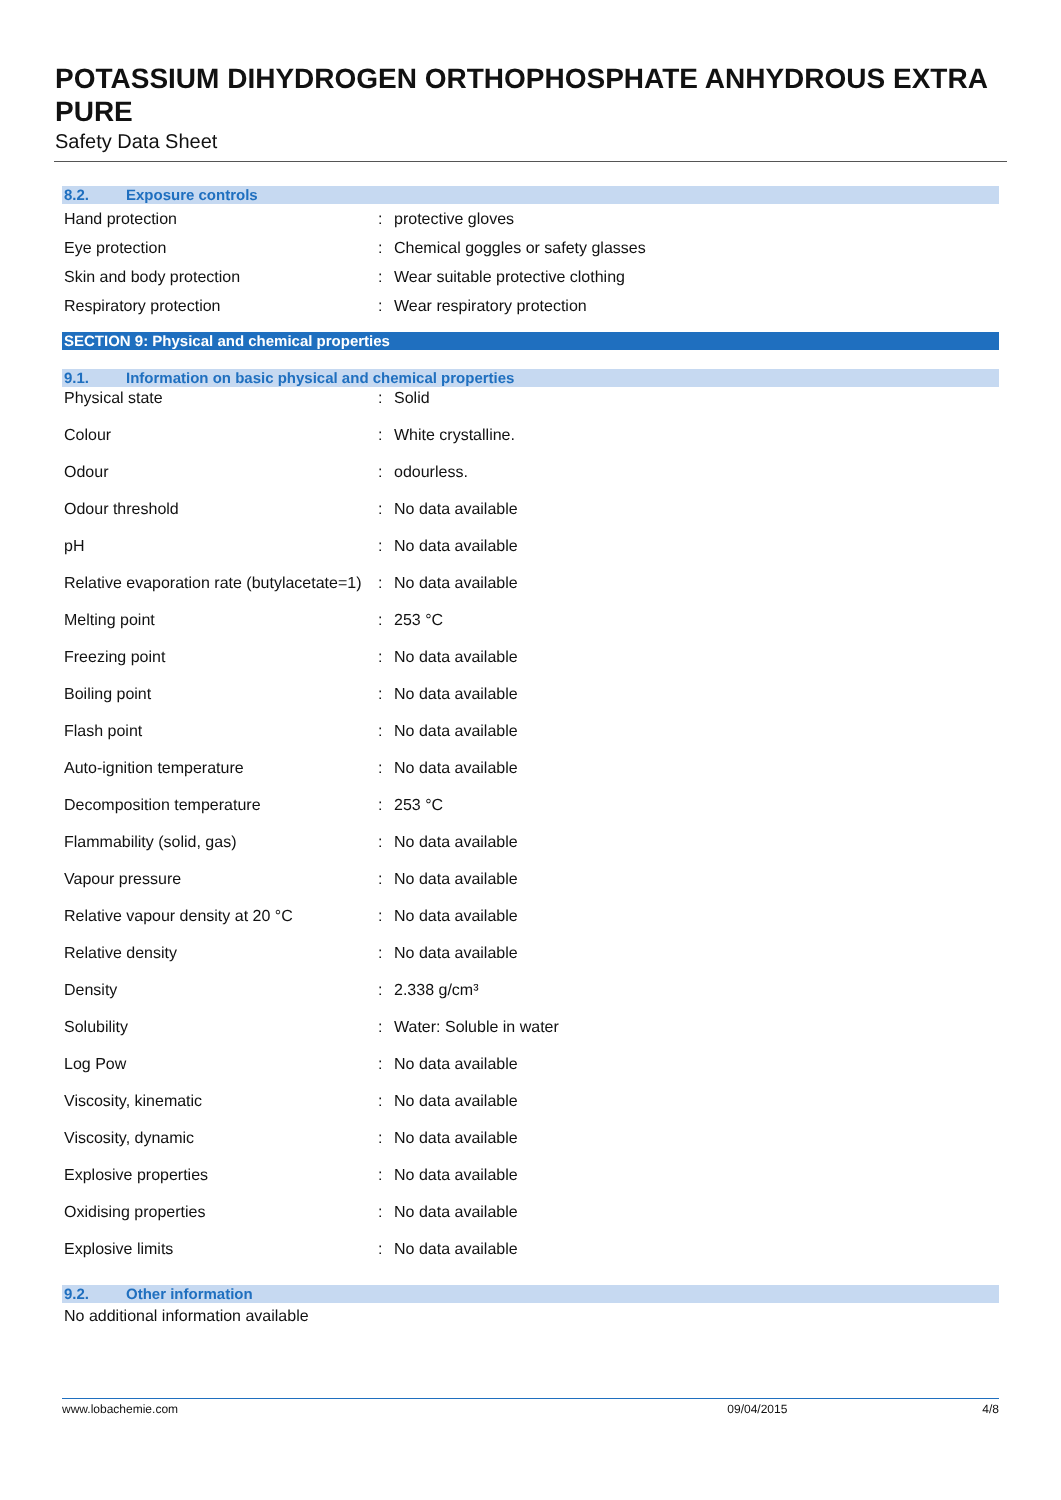POTASSIUM DIHYDROGEN ORTHOPHOSPHATE ANHYDROUS EXTRA PURE
Safety Data Sheet
8.2. Exposure controls
| Hand protection | : | protective gloves |
| Eye protection | : | Chemical goggles or safety glasses |
| Skin and body protection | : | Wear suitable protective clothing |
| Respiratory protection | : | Wear respiratory protection |
SECTION 9: Physical and chemical properties
9.1. Information on basic physical and chemical properties
| Physical state | : | Solid |
| Colour | : | White crystalline. |
| Odour | : | odourless. |
| Odour threshold | : | No data available |
| pH | : | No data available |
| Relative evaporation rate (butylacetate=1) | : | No data available |
| Melting point | : | 253 °C |
| Freezing point | : | No data available |
| Boiling point | : | No data available |
| Flash point | : | No data available |
| Auto-ignition temperature | : | No data available |
| Decomposition temperature | : | 253 °C |
| Flammability (solid, gas) | : | No data available |
| Vapour pressure | : | No data available |
| Relative vapour density at 20 °C | : | No data available |
| Relative density | : | No data available |
| Density | : | 2.338 g/cm³ |
| Solubility | : | Water: Soluble in water |
| Log Pow | : | No data available |
| Viscosity, kinematic | : | No data available |
| Viscosity, dynamic | : | No data available |
| Explosive properties | : | No data available |
| Oxidising properties | : | No data available |
| Explosive limits | : | No data available |
9.2. Other information
No additional information available
www.lobachemie.com 09/04/2015 4/8